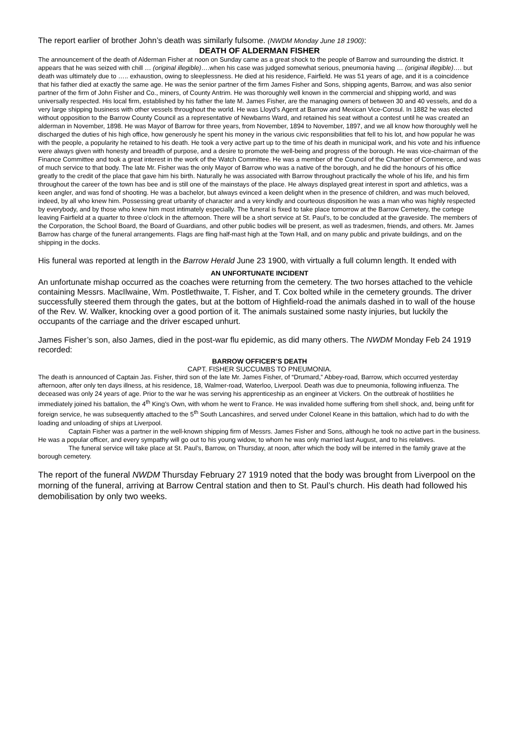The report earlier of brother John’s death was similarly fulsome. (NWDM Monday June 18 1900):
DEATH OF ALDERMAN FISHER
The announcement of the death of Alderman Fisher at noon on Sunday came as a great shock to the people of Barrow and surrounding the district. It appears that he was seized with chill … (original illegible)….when his case was judged somewhat serious, pneumonia having … (original illegible)…. but death was ultimately due to ….. exhaustion, owing to sleeplessness. He died at his residence, Fairfield. He was 51 years of age, and it is a coincidence that his father died at exactly the same age. He was the senior partner of the firm James Fisher and Sons, shipping agents, Barrow, and was also senior partner of the firm of John Fisher and Co., miners, of County Antrim. He was thoroughly well known in the commercial and shipping world, and was universally respected. His local firm, established by his father the late M. James Fisher, are the managing owners of between 30 and 40 vessels, and do a very large shipping business with other vessels throughout the world. He was Lloyd’s Agent at Barrow and Mexican Vice-Consul. In 1882 he was elected without opposition to the Barrow County Council as a representative of Newbarns Ward, and retained his seat without a contest until he was created an alderman in November, 1898. He was Mayor of Barrow for three years, from November, 1894 to November, 1897, and we all know how thoroughly well he discharged the duties of his high office, how generously he spent his money in the various civic responsibilities that fell to his lot, and how popular he was with the people, a popularity he retained to his death. He took a very active part up to the time of his death in municipal work, and his vote and his influence were always given with honesty and breadth of purpose, and a desire to promote the well-being and progress of the borough. He was vice-chairman of the Finance Committee and took a great interest in the work of the Watch Committee. He was a member of the Council of the Chamber of Commerce, and was of much service to that body. The late Mr. Fisher was the only Mayor of Barrow who was a native of the borough, and he did the honours of his office greatly to the credit of the place that gave him his birth. Naturally he was associated with Barrow throughout practically the whole of his life, and his firm throughout the career of the town has bee and is still one of the mainstays of the place. He always displayed great interest in sport and athletics, was a keen angler, and was fond of shooting. He was a bachelor, but always evinced a keen delight when in the presence of children, and was much beloved, indeed, by all who knew him. Possessing great urbanity of character and a very kindly and courteous disposition he was a man who was highly respected by everybody, and by those who knew him most intimately especially. The funeral is fixed to take place tomorrow at the Barrow Cemetery, the cortege leaving Fairfield at a quarter to three o’clock in the afternoon. There will be a short service at St. Paul’s, to be concluded at the graveside. The members of the Corporation, the School Board, the Board of Guardians, and other public bodies will be present, as well as tradesmen, friends, and others. Mr. James Barrow has charge of the funeral arrangements. Flags are fling half-mast high at the Town Hall, and on many public and private buildings, and on the shipping in the docks.
His funeral was reported at length in the Barrow Herald June 23 1900, with virtually a full column length. It ended with
AN UNFORTUNATE INCIDENT
An unfortunate mishap occurred as the coaches were returning from the cemetery. The two horses attached to the vehicle containing Messrs. MacIlwaine, Wm. Postlethwaite, T. Fisher, and T. Cox bolted while in the cemetery grounds. The driver successfully steered them through the gates, but at the bottom of Highfield-road the animals dashed in to wall of the house of the Rev. W. Walker, knocking over a good portion of it. The animals sustained some nasty injuries, but luckily the occupants of the carriage and the driver escaped unhurt.
James Fisher’s son, also James, died in the post-war flu epidemic, as did many others. The NWDM Monday Feb 24 1919 recorded:
BARROW OFFICER’S DEATH
CAPT. FISHER SUCCUMBS TO PNEUMONIA.
The death is announced of Captain Jas. Fisher, third son of the late Mr. James Fisher, of “Drumard,” Abbey-road, Barrow, which occurred yesterday afternoon, after only ten days illness, at his residence, 18, Walmer-road, Waterloo, Liverpool. Death was due to pneumonia, following influenza. The deceased was only 24 years of age. Prior to the war he was serving his apprenticeship as an engineer at Vickers. On the outbreak of hostilities he immediately joined his battalion, the 4<sup>th</sup> King’s Own, with whom he went to France. He was invalided home suffering from shell shock, and, being unfit for foreign service, he was subsequently attached to the 5<sup>th</sup> South Lancashires, and served under Colonel Keane in this battalion, which had to do with the loading and unloading of ships at Liverpool.
Captain Fisher was a partner in the well-known shipping firm of Messrs. James Fisher and Sons, although he took no active part in the business. He was a popular officer, and every sympathy will go out to his young widow, to whom he was only married last August, and to his relatives.
The funeral service will take place at St. Paul’s, Barrow, on Thursday, at noon, after which the body will be interred in the family grave at the borough cemetery.
The report of the funeral NWDM Thursday February 27 1919 noted that the body was brought from Liverpool on the morning of the funeral, arriving at Barrow Central station and then to St. Paul’s church. His death had followed his demobilisation by only two weeks.